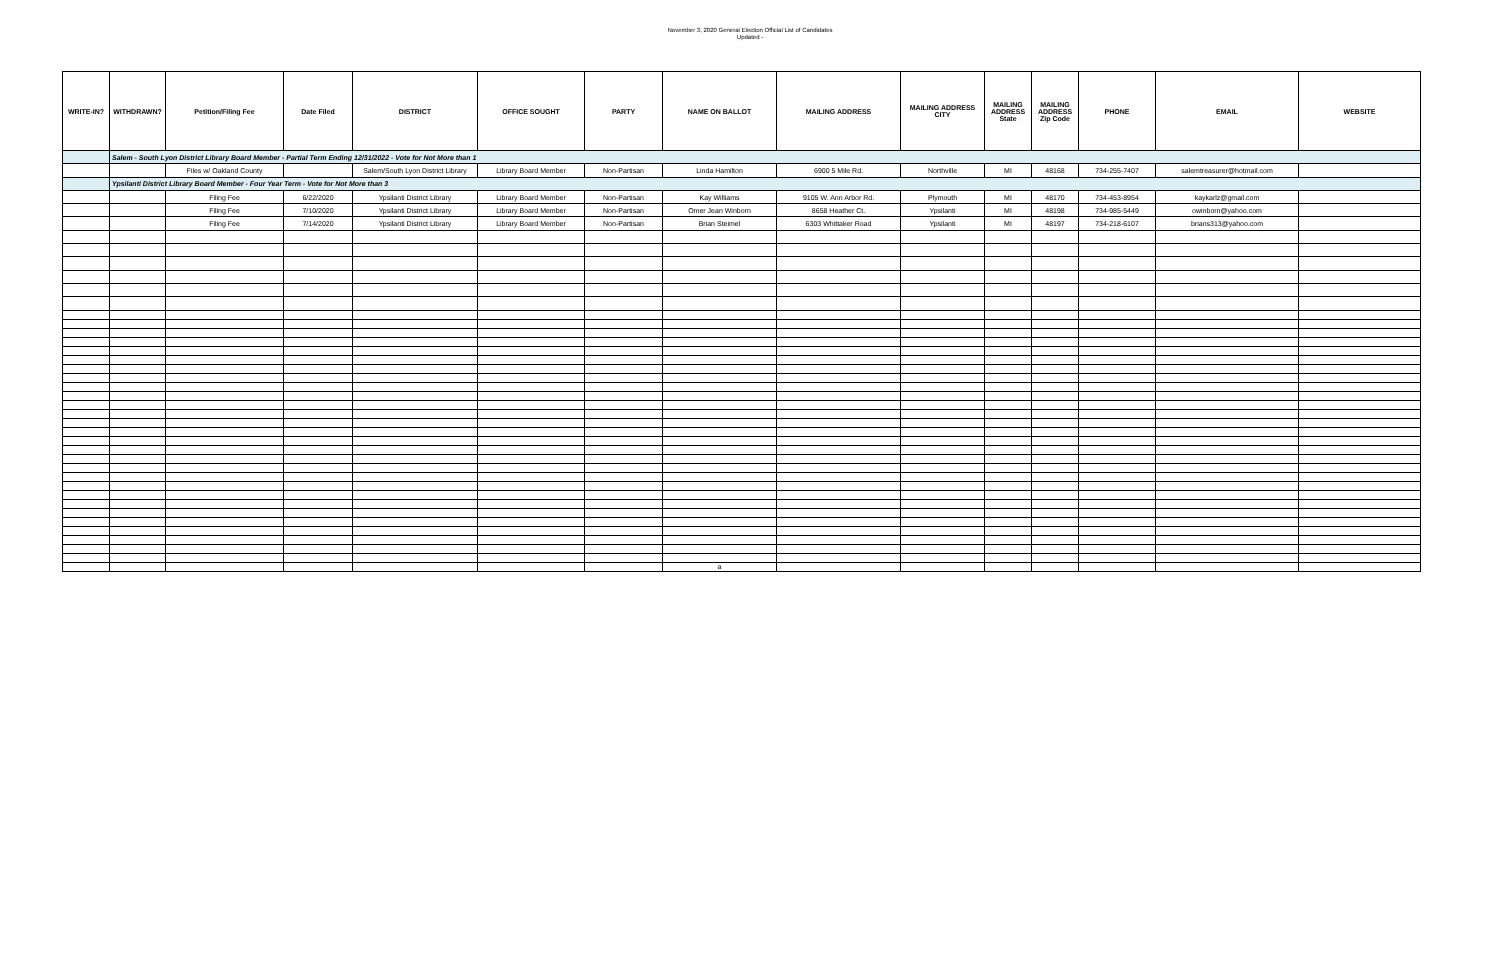November 3, 2020 General Election Official List of Candidates
Updated -
| WRITE-IN? | WITHDRAWN? | Petition/Filing Fee | Date Filed | DISTRICT | OFFICE SOUGHT | PARTY | NAME ON BALLOT | MAILING ADDRESS | MAILING ADDRESS CITY | MAILING ADDRESS State | MAILING ADDRESS Zip Code | PHONE | EMAIL | WEBSITE |
| --- | --- | --- | --- | --- | --- | --- | --- | --- | --- | --- | --- | --- | --- | --- |
| | Salem - South Lyon District Library Board Member - Partial Term Ending 12/31/2022 - Vote for Not More than 1 | | | | | | | | | | | | | |
| | | Files w/ Oakland County | | Salem/South Lyon District Library | Library Board Member | Non-Partisan | Linda Hamilton | 6900 5 Mile Rd. | Northville | MI | 48168 | 734-255-7407 | salemtreasurer@hotmail.com | |
| | Ypsilanti District Library Board Member - Four Year Term - Vote for Not More than 3 | | | | | | | | | | | | | |
| | | Filing Fee | 6/22/2020 | Ypsilanti District Library | Library Board Member | Non-Partisan | Kay Williams | 9105 W. Ann Arbor Rd. | Plymouth | MI | 48170 | 734-453-8954 | kaykarlz@gmail.com | |
| | | Filing Fee | 7/10/2020 | Ypsilanti District Library | Library Board Member | Non-Partisan | Omer Jean Winborn | 8658 Heather Ct. | Ypsilanti | MI | 48198 | 734-985-5449 | owinborn@yahoo.com | |
| | | Filing Fee | 7/14/2020 | Ypsilanti District Library | Library Board Member | Non-Partisan | Brian Steimel | 6303 Whittaker Road | Ypsilanti | MI | 48197 | 734-218-6107 | brians313@yahoo.com | |
| | | | | | | | a | | | | | | | |